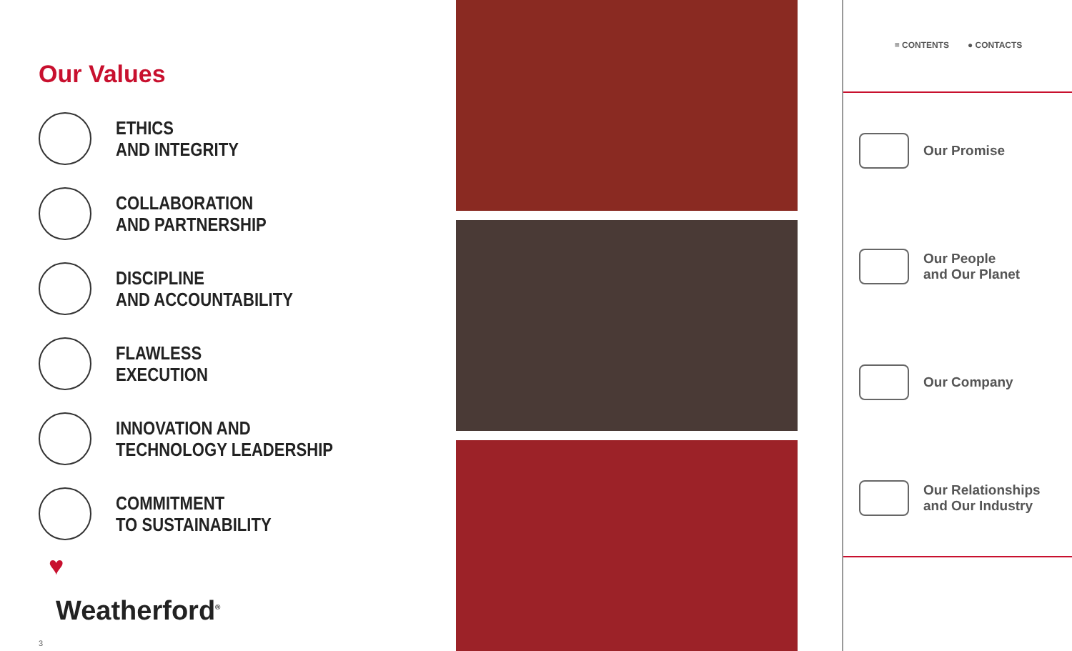Our Values
ETHICS
AND INTEGRITY
COLLABORATION
AND PARTNERSHIP
DISCIPLINE
AND ACCOUNTABILITY
FLAWLESS
EXECUTION
INNOVATION AND
TECHNOLOGY LEADERSHIP
COMMITMENT
TO SUSTAINABILITY
♥
Weatherford<sup>®</sup>
3
≡ CONTENTS ● CONTACTS
Our Promise
Our People
and Our Planet
Our Company
Our Relationships
and Our Industry